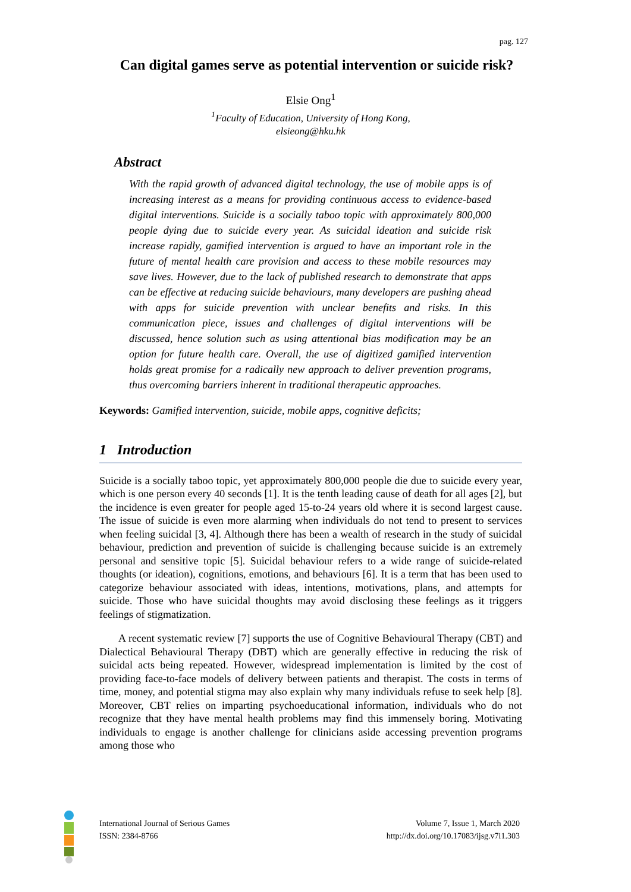pag. 127
Can digital games serve as potential intervention or suicide risk?
Elsie Ong<sup>1</sup>
<sup>1</sup> Faculty of Education, University of Hong Kong,
elsieong@hku.hk
Abstract
With the rapid growth of advanced digital technology, the use of mobile apps is of increasing interest as a means for providing continuous access to evidence-based digital interventions. Suicide is a socially taboo topic with approximately 800,000 people dying due to suicide every year. As suicidal ideation and suicide risk increase rapidly, gamified intervention is argued to have an important role in the future of mental health care provision and access to these mobile resources may save lives. However, due to the lack of published research to demonstrate that apps can be effective at reducing suicide behaviours, many developers are pushing ahead with apps for suicide prevention with unclear benefits and risks. In this communication piece, issues and challenges of digital interventions will be discussed, hence solution such as using attentional bias modification may be an option for future health care. Overall, the use of digitized gamified intervention holds great promise for a radically new approach to deliver prevention programs, thus overcoming barriers inherent in traditional therapeutic approaches.
Keywords: Gamified intervention, suicide, mobile apps, cognitive deficits;
1 Introduction
Suicide is a socially taboo topic, yet approximately 800,000 people die due to suicide every year, which is one person every 40 seconds [1]. It is the tenth leading cause of death for all ages [2], but the incidence is even greater for people aged 15-to-24 years old where it is second largest cause. The issue of suicide is even more alarming when individuals do not tend to present to services when feeling suicidal [3, 4]. Although there has been a wealth of research in the study of suicidal behaviour, prediction and prevention of suicide is challenging because suicide is an extremely personal and sensitive topic [5]. Suicidal behaviour refers to a wide range of suicide-related thoughts (or ideation), cognitions, emotions, and behaviours [6]. It is a term that has been used to categorize behaviour associated with ideas, intentions, motivations, plans, and attempts for suicide. Those who have suicidal thoughts may avoid disclosing these feelings as it triggers feelings of stigmatization.
A recent systematic review [7] supports the use of Cognitive Behavioural Therapy (CBT) and Dialectical Behavioural Therapy (DBT) which are generally effective in reducing the risk of suicidal acts being repeated. However, widespread implementation is limited by the cost of providing face-to-face models of delivery between patients and therapist. The costs in terms of time, money, and potential stigma may also explain why many individuals refuse to seek help [8]. Moreover, CBT relies on imparting psychoeducational information, individuals who do not recognize that they have mental health problems may find this immensely boring. Motivating individuals to engage is another challenge for clinicians aside accessing prevention programs among those who
International Journal of Serious Games
ISSN: 2384-8766
Volume 7, Issue 1, March 2020
http://dx.doi.org/10.17083/ijsg.v7i1.303